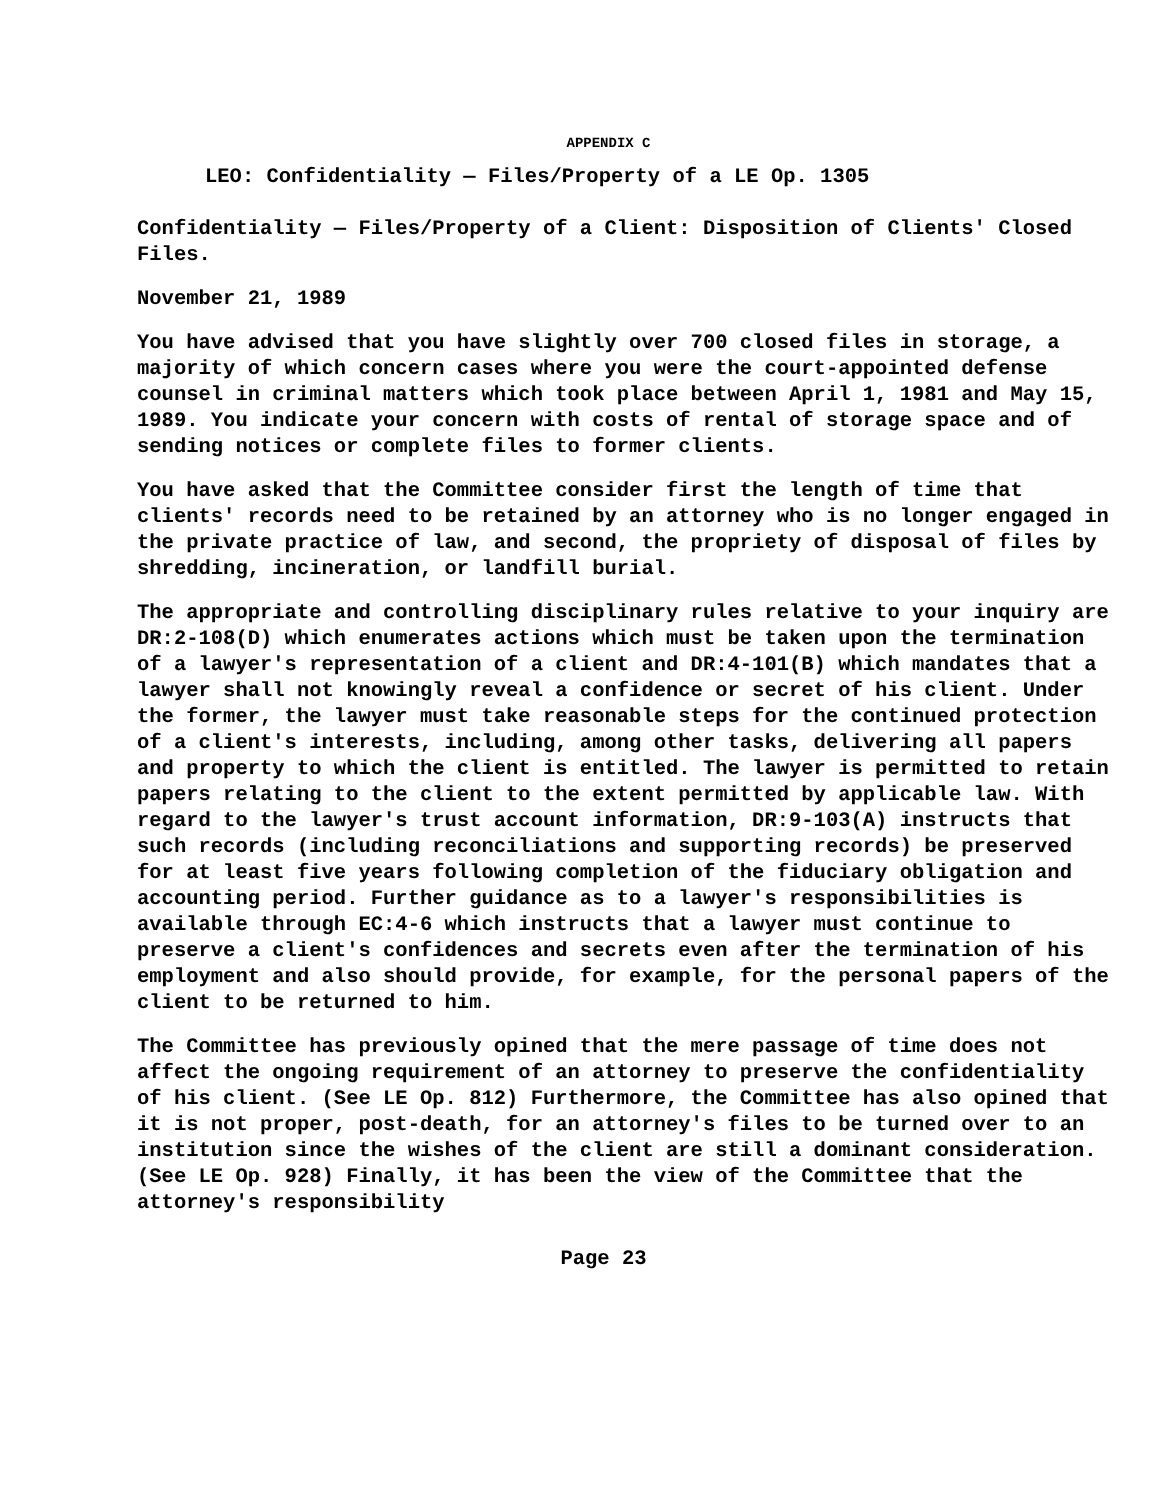APPENDIX C
LEO: Confidentiality — Files/Property of a LE Op. 1305
Confidentiality — Files/Property of a Client: Disposition of Clients' Closed Files.
November 21, 1989
You have advised that you have slightly over 700 closed files in storage, a majority of which concern cases where you were the court-appointed defense counsel in criminal matters which took place between April 1, 1981 and May 15, 1989. You indicate your concern with costs of rental of storage space and of sending notices or complete files to former clients.
You have asked that the Committee consider first the length of time that clients' records need to be retained by an attorney who is no longer engaged in the private practice of law, and second, the propriety of disposal of files by shredding, incineration, or landfill burial.
The appropriate and controlling disciplinary rules relative to your inquiry are DR:2-108(D) which enumerates actions which must be taken upon the termination of a lawyer's representation of a client and DR:4-101(B) which mandates that a lawyer shall not knowingly reveal a confidence or secret of his client. Under the former, the lawyer must take reasonable steps for the continued protection of a client's interests, including, among other tasks, delivering all papers and property to which the client is entitled. The lawyer is permitted to retain papers relating to the client to the extent permitted by applicable law. With regard to the lawyer's trust account information, DR:9-103(A) instructs that such records (including reconciliations and supporting records) be preserved for at least five years following completion of the fiduciary obligation and accounting period. Further guidance as to a lawyer's responsibilities is available through EC:4-6 which instructs that a lawyer must continue to preserve a client's confidences and secrets even after the termination of his employment and also should provide, for example, for the personal papers of the client to be returned to him.
The Committee has previously opined that the mere passage of time does not affect the ongoing requirement of an attorney to preserve the confidentiality of his client. (See LE Op. 812) Furthermore, the Committee has also opined that it is not proper, post-death, for an attorney's files to be turned over to an institution since the wishes of the client are still a dominant consideration. (See LE Op. 928) Finally, it has been the view of the Committee that the attorney's responsibility
Page 23